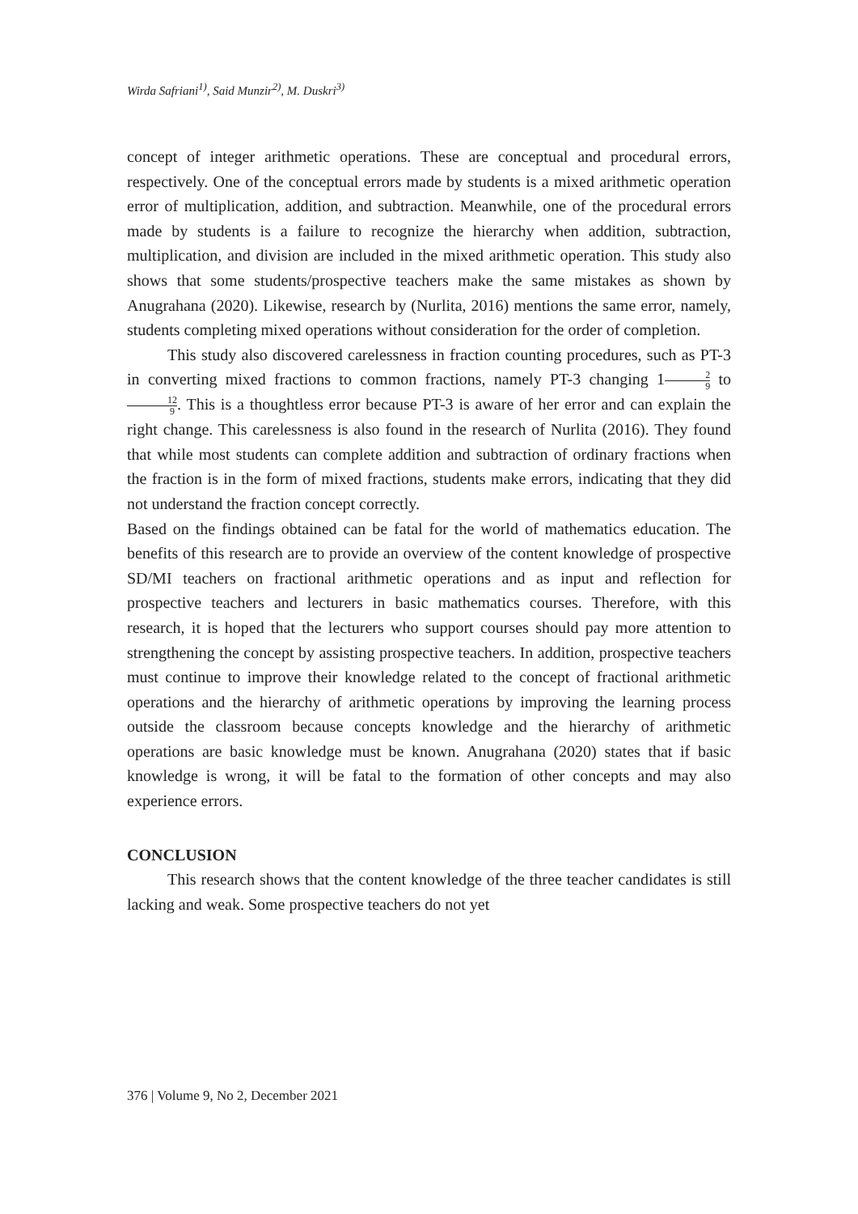Wirda Safriani<sup>1)</sup>, Said Munzir<sup>2)</sup>, M. Duskri<sup>3)</sup>
concept of integer arithmetic operations. These are conceptual and procedural errors, respectively. One of the conceptual errors made by students is a mixed arithmetic operation error of multiplication, addition, and subtraction. Meanwhile, one of the procedural errors made by students is a failure to recognize the hierarchy when addition, subtraction, multiplication, and division are included in the mixed arithmetic operation. This study also shows that some students/prospective teachers make the same mistakes as shown by Anugrahana (2020). Likewise, research by (Nurlita, 2016) mentions the same error, namely, students completing mixed operations without consideration for the order of completion.
This study also discovered carelessness in fraction counting procedures, such as PT-3 in converting mixed fractions to common fractions, namely PT-3 changing 12 9 to 12 9. This is a thoughtless error because PT-3 is aware of her error and can explain the right change. This carelessness is also found in the research of Nurlita (2016). They found that while most students can complete addition and subtraction of ordinary fractions when the fraction is in the form of mixed fractions, students make errors, indicating that they did not understand the fraction concept correctly.
Based on the findings obtained can be fatal for the world of mathematics education. The benefits of this research are to provide an overview of the content knowledge of prospective SD/MI teachers on fractional arithmetic operations and as input and reflection for prospective teachers and lecturers in basic mathematics courses. Therefore, with this research, it is hoped that the lecturers who support courses should pay more attention to strengthening the concept by assisting prospective teachers. In addition, prospective teachers must continue to improve their knowledge related to the concept of fractional arithmetic operations and the hierarchy of arithmetic operations by improving the learning process outside the classroom because concepts knowledge and the hierarchy of arithmetic operations are basic knowledge must be known. Anugrahana (2020) states that if basic knowledge is wrong, it will be fatal to the formation of other concepts and may also experience errors.
CONCLUSION
This research shows that the content knowledge of the three teacher candidates is still lacking and weak. Some prospective teachers do not yet
376 | Volume 9, No 2, December 2021